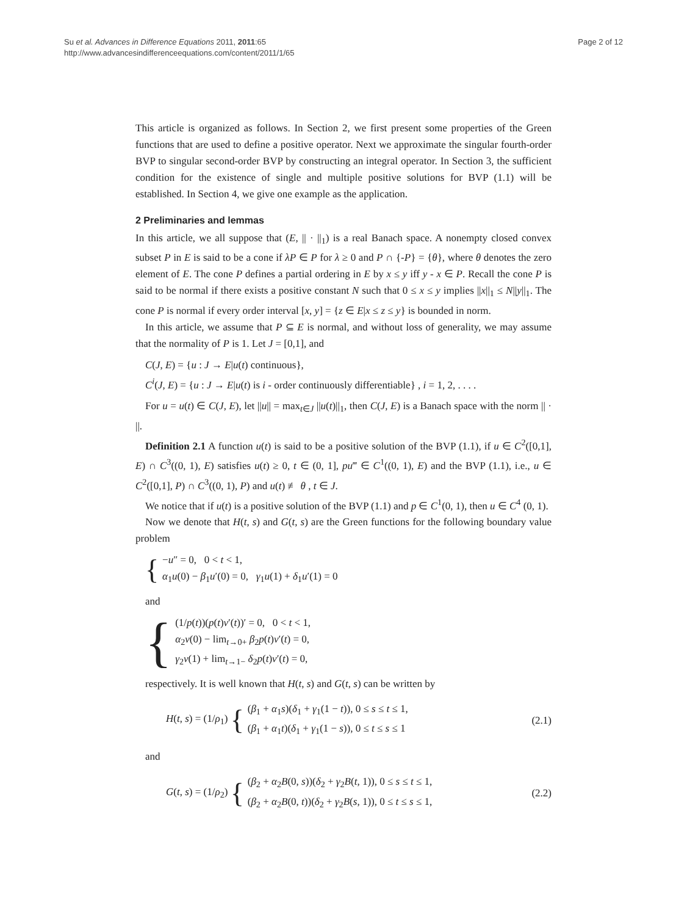Su et al. Advances in Difference Equations 2011, 2011:65
http://www.advancesindifferenceequations.com/content/2011/1/65
Page 2 of 12
This article is organized as follows. In Section 2, we first present some properties of the Green functions that are used to define a positive operator. Next we approximate the singular fourth-order BVP to singular second-order BVP by constructing an integral operator. In Section 3, the sufficient condition for the existence of single and multiple positive solutions for BVP (1.1) will be established. In Section 4, we give one example as the application.
2 Preliminaries and lemmas
In this article, we all suppose that (E, || · ||<sub>1</sub>) is a real Banach space. A nonempty closed convex subset P in E is said to be a cone if λP ∈ P for λ ≥ 0 and P ∩ {-P} = {θ}, where θ denotes the zero element of E. The cone P defines a partial ordering in E by x ≤ y iff y - x ∈ P. Recall the cone P is said to be normal if there exists a positive constant N such that 0 ≤ x ≤ y implies ||x||<sub>1</sub> ≤ N||y||<sub>1</sub>. The cone P is normal if every order interval [x, y] = {z ∈ E|x ≤ z ≤ y} is bounded in norm.
In this article, we assume that P ⊆ E is normal, and without loss of generality, we may assume that the normality of P is 1. Let J = [0,1], and
C(J, E) = {u : J → E|u(t) continuous},
C<sup>i</sup>(J, E) = {u : J → E|u(t) is i - order continuously differentiable} , i = 1, 2, . . . .
For u = u(t) ∈ C(J, E), let ||u|| = max<sub>t∈J</sub> ||u(t)||<sub>1</sub>, then C(J, E) is a Banach space with the norm || · ||.
Definition 2.1 A function u(t) is said to be a positive solution of the BVP (1.1), if u ∈ C<sup>2</sup>([0,1], E) ∩ C<sup>3</sup>((0, 1), E) satisfies u(t) ≥ 0, t ∈ (0, 1], pu‴ ∈ C<sup>1</sup>((0, 1), E) and the BVP (1.1), i.e., u ∈ C<sup>2</sup>([0,1], P) ∩ C<sup>3</sup>((0, 1), P) and u(t) ≢ θ , t ∈ J.
We notice that if u(t) is a positive solution of the BVP (1.1) and p ∈ C<sup>1</sup>(0, 1), then u ∈ C<sup>4</sup> (0, 1).
Now we denote that H(t, s) and G(t, s) are the Green functions for the following boundary value problem
{
−u″ = 0, 0 < t < 1,
α<sub>1</sub>u(0) − β<sub>1</sub>u′(0) = 0, γ<sub>1</sub>u(1) + δ<sub>1</sub>u′(1) = 0
and
{
(1/p(t))(p(t)v′(t))′ = 0, 0 < t < 1,
α<sub>2</sub>v(0) − lim<sub>t→0+</sub> β<sub>2</sub>p(t)v′(t) = 0,
γ<sub>2</sub>v(1) + lim<sub>t→1−</sub> δ<sub>2</sub>p(t)v′(t) = 0,
respectively. It is well known that H(t, s) and G(t, s) can be written by
H(t, s) = (1/ρ<sub>1</sub>) {
(β<sub>1</sub> + α<sub>1</sub>s)(δ<sub>1</sub> + γ<sub>1</sub>(1 − t)), 0 ≤ s ≤ t ≤ 1,
(β<sub>1</sub> + α<sub>1</sub>t)(δ<sub>1</sub> + γ<sub>1</sub>(1 − s)), 0 ≤ t ≤ s ≤ 1
(2.1)
and
G(t, s) = (1/ρ<sub>2</sub>) {
(β<sub>2</sub> + α<sub>2</sub>B(0, s))(δ<sub>2</sub> + γ<sub>2</sub>B(t, 1)), 0 ≤ s ≤ t ≤ 1,
(β<sub>2</sub> + α<sub>2</sub>B(0, t))(δ<sub>2</sub> + γ<sub>2</sub>B(s, 1)), 0 ≤ t ≤ s ≤ 1,
(2.2)